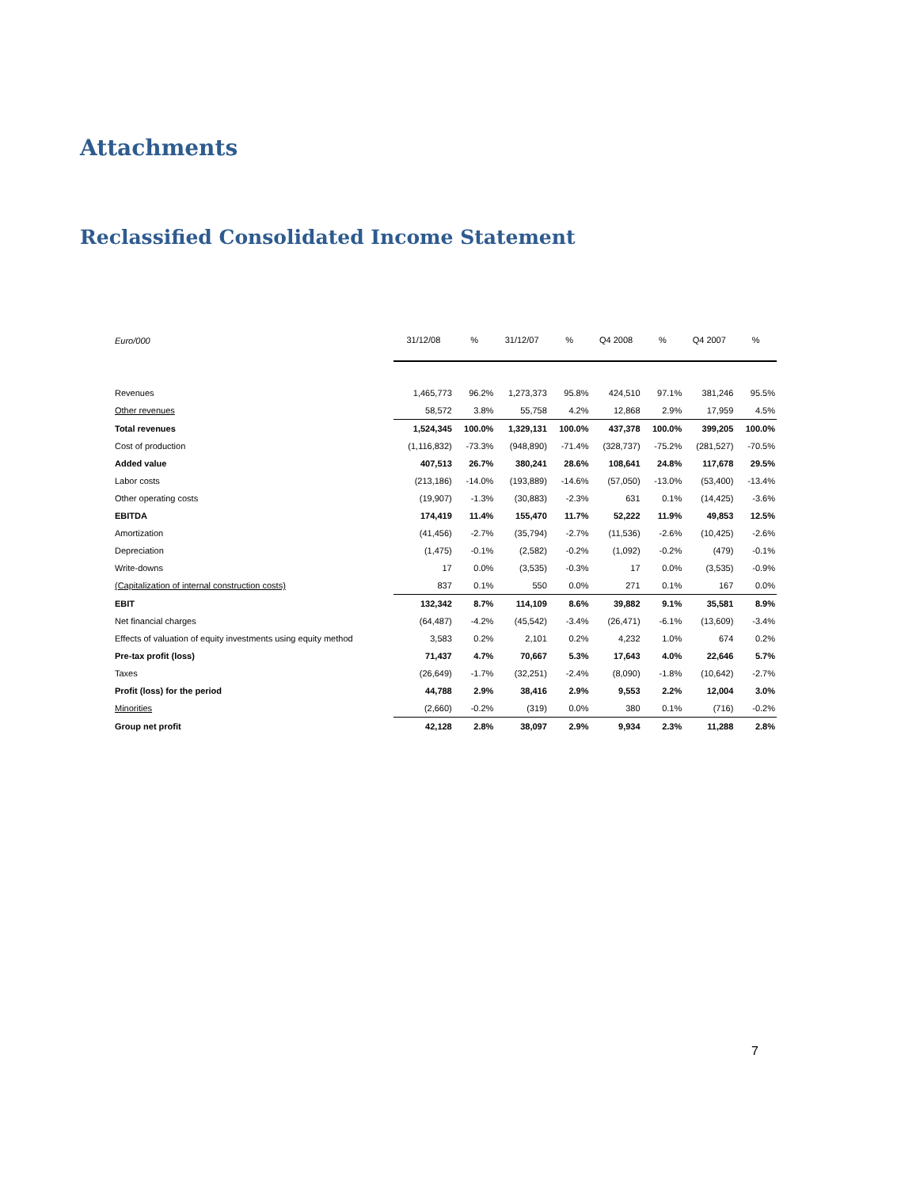Attachments
Reclassified Consolidated Income Statement
| Euro/000 | 31/12/08 | % | 31/12/07 | % | Q4 2008 | % | Q4 2007 | % |
| Revenues | 1,465,773 | 96.2% | 1,273,373 | 95.8% | 424,510 | 97.1% | 381,246 | 95.5% |
| Other revenues | 58,572 | 3.8% | 55,758 | 4.2% | 12,868 | 2.9% | 17,959 | 4.5% |
| Total revenues | 1,524,345 | 100.0% | 1,329,131 | 100.0% | 437,378 | 100.0% | 399,205 | 100.0% |
| Cost of production | (1,116,832) | -73.3% | (948,890) | -71.4% | (328,737) | -75.2% | (281,527) | -70.5% |
| Added value | 407,513 | 26.7% | 380,241 | 28.6% | 108,641 | 24.8% | 117,678 | 29.5% |
| Labor costs | (213,186) | -14.0% | (193,889) | -14.6% | (57,050) | -13.0% | (53,400) | -13.4% |
| Other operating costs | (19,907) | -1.3% | (30,883) | -2.3% | 631 | 0.1% | (14,425) | -3.6% |
| EBITDA | 174,419 | 11.4% | 155,470 | 11.7% | 52,222 | 11.9% | 49,853 | 12.5% |
| Amortization | (41,456) | -2.7% | (35,794) | -2.7% | (11,536) | -2.6% | (10,425) | -2.6% |
| Depreciation | (1,475) | -0.1% | (2,582) | -0.2% | (1,092) | -0.2% | (479) | -0.1% |
| Write-downs | 17 | 0.0% | (3,535) | -0.3% | 17 | 0.0% | (3,535) | -0.9% |
| (Capitalization of internal construction costs) | 837 | 0.1% | 550 | 0.0% | 271 | 0.1% | 167 | 0.0% |
| EBIT | 132,342 | 8.7% | 114,109 | 8.6% | 39,882 | 9.1% | 35,581 | 8.9% |
| Net financial charges | (64,487) | -4.2% | (45,542) | -3.4% | (26,471) | -6.1% | (13,609) | -3.4% |
| Effects of valuation of equity investments using equity method | 3,583 | 0.2% | 2,101 | 0.2% | 4,232 | 1.0% | 674 | 0.2% |
| Pre-tax profit (loss) | 71,437 | 4.7% | 70,667 | 5.3% | 17,643 | 4.0% | 22,646 | 5.7% |
| Taxes | (26,649) | -1.7% | (32,251) | -2.4% | (8,090) | -1.8% | (10,642) | -2.7% |
| Profit (loss) for the period | 44,788 | 2.9% | 38,416 | 2.9% | 9,553 | 2.2% | 12,004 | 3.0% |
| Minorities | (2,660) | -0.2% | (319) | 0.0% | 380 | 0.1% | (716) | -0.2% |
| Group net profit | 42,128 | 2.8% | 38,097 | 2.9% | 9,934 | 2.3% | 11,288 | 2.8% |
7